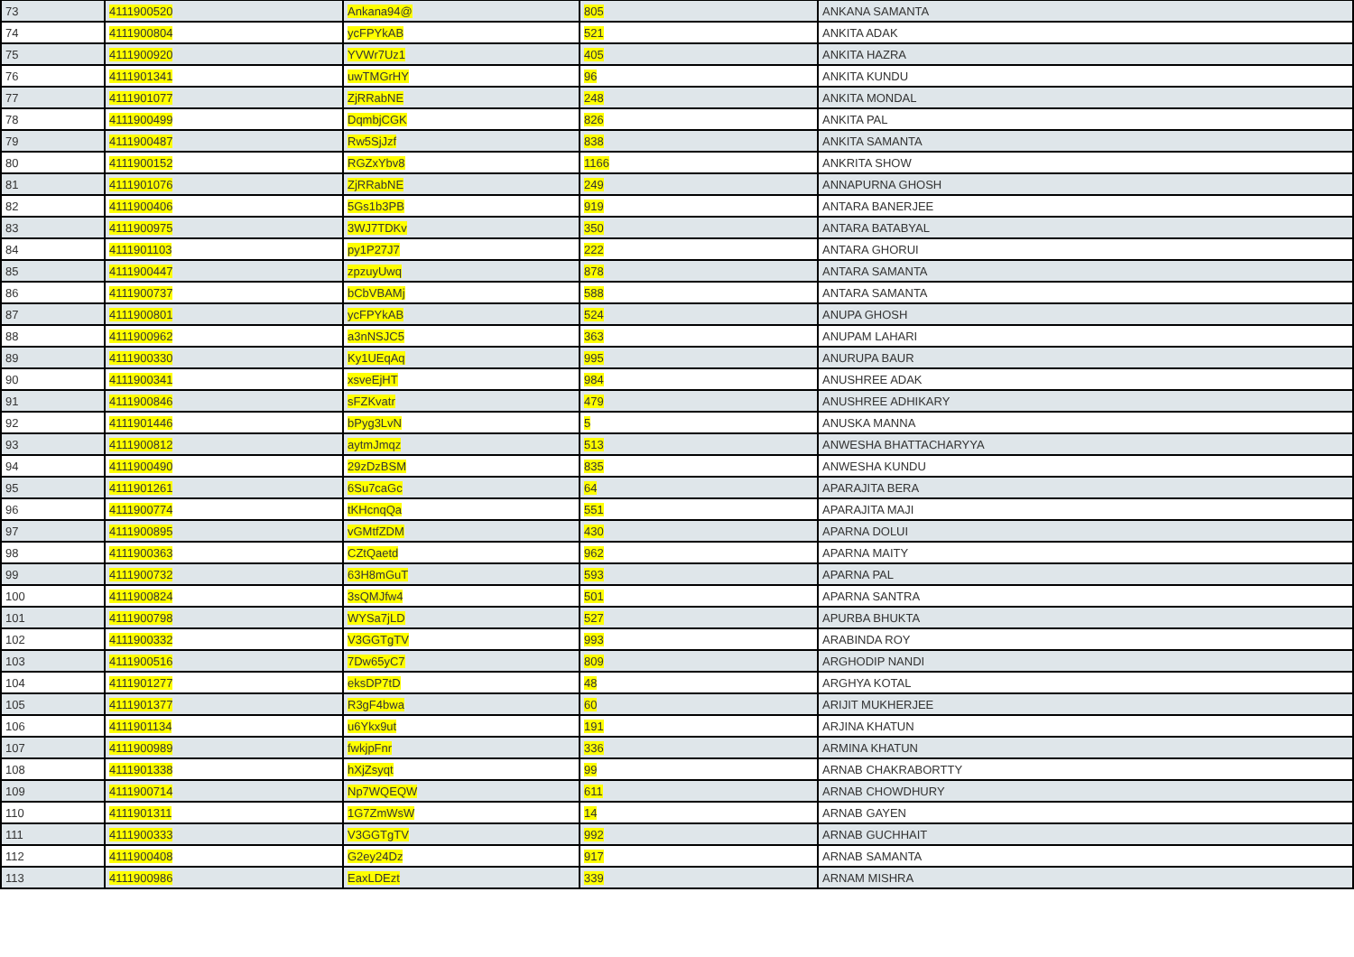| 73 | 4111900520 | Ankana94@ | 805 | ANKANA SAMANTA |
| 74 | 4111900804 | ycFPYkAB | 521 | ANKITA ADAK |
| 75 | 4111900920 | YVWr7Uz1 | 405 | ANKITA HAZRA |
| 76 | 4111901341 | uwTMGrHY | 96 | ANKITA KUNDU |
| 77 | 4111901077 | ZjRRabNE | 248 | ANKITA MONDAL |
| 78 | 4111900499 | DqmbjCGK | 826 | ANKITA PAL |
| 79 | 4111900487 | Rw5SjJzf | 838 | ANKITA SAMANTA |
| 80 | 4111900152 | RGZxYbv8 | 1166 | ANKRITA SHOW |
| 81 | 4111901076 | ZjRRabNE | 249 | ANNAPURNA GHOSH |
| 82 | 4111900406 | 5Gs1b3PB | 919 | ANTARA BANERJEE |
| 83 | 4111900975 | 3WJ7TDKv | 350 | ANTARA BATABYAL |
| 84 | 4111901103 | py1P27J7 | 222 | ANTARA GHORUI |
| 85 | 4111900447 | zpzuyUwq | 878 | ANTARA SAMANTA |
| 86 | 4111900737 | bCbVBAMj | 588 | ANTARA SAMANTA |
| 87 | 4111900801 | ycFPYkAB | 524 | ANUPA GHOSH |
| 88 | 4111900962 | a3nNSJC5 | 363 | ANUPAM LAHARI |
| 89 | 4111900330 | Ky1UEqAq | 995 | ANURUPA BAUR |
| 90 | 4111900341 | xsveEjHT | 984 | ANUSHREE ADAK |
| 91 | 4111900846 | sFZKvatr | 479 | ANUSHREE ADHIKARY |
| 92 | 4111901446 | bPyg3LvN | 5 | ANUSKA MANNA |
| 93 | 4111900812 | aytmJmqz | 513 | ANWESHA BHATTACHARYYA |
| 94 | 4111900490 | 29zDzBSM | 835 | ANWESHA KUNDU |
| 95 | 4111901261 | 6Su7caGc | 64 | APARAJITA BERA |
| 96 | 4111900774 | tKHcnqQa | 551 | APARAJITA MAJI |
| 97 | 4111900895 | vGMtfZDM | 430 | APARNA DOLUI |
| 98 | 4111900363 | CZtQaetd | 962 | APARNA MAITY |
| 99 | 4111900732 | 63H8mGuT | 593 | APARNA PAL |
| 100 | 4111900824 | 3sQMJfw4 | 501 | APARNA SANTRA |
| 101 | 4111900798 | WYSa7jLD | 527 | APURBA BHUKTA |
| 102 | 4111900332 | V3GGTgTV | 993 | ARABINDA ROY |
| 103 | 4111900516 | 7Dw65yC7 | 809 | ARGHODIP NANDI |
| 104 | 4111901277 | eksDP7tD | 48 | ARGHYA KOTAL |
| 105 | 4111901377 | R3gF4bwa | 60 | ARIJIT MUKHERJEE |
| 106 | 4111901134 | u6Ykx9ut | 191 | ARJINA KHATUN |
| 107 | 4111900989 | fwkjpFnr | 336 | ARMINA KHATUN |
| 108 | 4111901338 | hXjZsyqt | 99 | ARNAB CHAKRABORTTY |
| 109 | 4111900714 | Np7WQEQW | 611 | ARNAB CHOWDHURY |
| 110 | 4111901311 | 1G7ZmWsW | 14 | ARNAB GAYEN |
| 111 | 4111900333 | V3GGTgTV | 992 | ARNAB GUCHHAIT |
| 112 | 4111900408 | G2ey24Dz | 917 | ARNAB SAMANTA |
| 113 | 4111900986 | EaxLDEzt | 339 | ARNAM MISHRA |